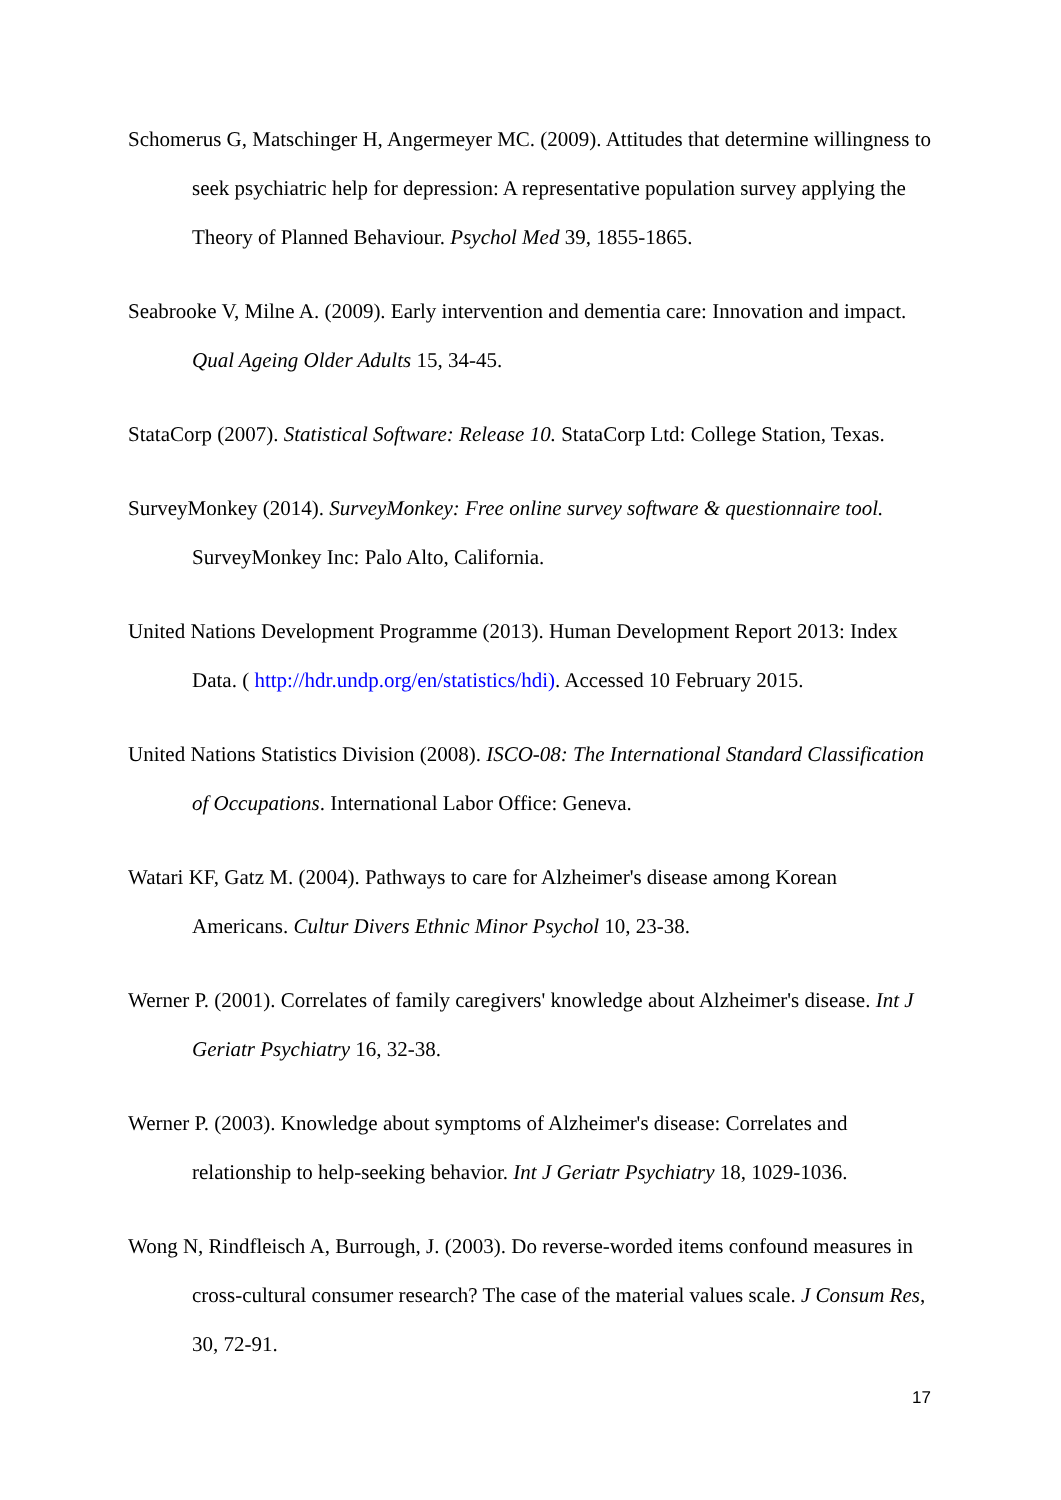Schomerus G, Matschinger H, Angermeyer MC. (2009). Attitudes that determine willingness to seek psychiatric help for depression: A representative population survey applying the Theory of Planned Behaviour. Psychol Med 39, 1855-1865.
Seabrooke V, Milne A. (2009). Early intervention and dementia care: Innovation and impact. Qual Ageing Older Adults 15, 34-45.
StataCorp (2007). Statistical Software: Release 10. StataCorp Ltd: College Station, Texas.
SurveyMonkey (2014). SurveyMonkey: Free online survey software & questionnaire tool. SurveyMonkey Inc: Palo Alto, California.
United Nations Development Programme (2013). Human Development Report 2013: Index Data. ( http://hdr.undp.org/en/statistics/hdi). Accessed 10 February 2015.
United Nations Statistics Division (2008). ISCO-08: The International Standard Classification of Occupations. International Labor Office: Geneva.
Watari KF, Gatz M. (2004). Pathways to care for Alzheimer's disease among Korean Americans. Cultur Divers Ethnic Minor Psychol 10, 23-38.
Werner P. (2001). Correlates of family caregivers' knowledge about Alzheimer's disease. Int J Geriatr Psychiatry 16, 32-38.
Werner P. (2003). Knowledge about symptoms of Alzheimer's disease: Correlates and relationship to help-seeking behavior. Int J Geriatr Psychiatry 18, 1029-1036.
Wong N, Rindfleisch A, Burrough, J. (2003). Do reverse-worded items confound measures in cross-cultural consumer research? The case of the material values scale. J Consum Res, 30, 72-91.
17